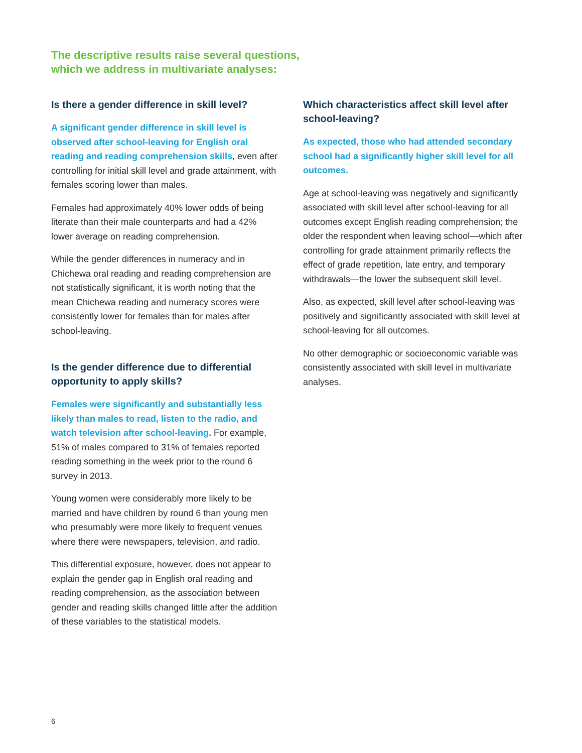The descriptive results raise several questions,
which we address in multivariate analyses:
Is there a gender difference in skill level?
A significant gender difference in skill level is observed after school-leaving for English oral reading and reading comprehension skills, even after controlling for initial skill level and grade attainment, with females scoring lower than males.
Females had approximately 40% lower odds of being literate than their male counterparts and had a 42% lower average on reading comprehension.
While the gender differences in numeracy and in Chichewa oral reading and reading comprehension are not statistically significant, it is worth noting that the mean Chichewa reading and numeracy scores were consistently lower for females than for males after school-leaving.
Is the gender difference due to differential opportunity to apply skills?
Females were significantly and substantially less likely than males to read, listen to the radio, and watch television after school-leaving. For example, 51% of males compared to 31% of females reported reading something in the week prior to the round 6 survey in 2013.
Young women were considerably more likely to be married and have children by round 6 than young men who presumably were more likely to frequent venues where there were newspapers, television, and radio.
This differential exposure, however, does not appear to explain the gender gap in English oral reading and reading comprehension, as the association between gender and reading skills changed little after the addition of these variables to the statistical models.
Which characteristics affect skill level after school-leaving?
As expected, those who had attended secondary school had a significantly higher skill level for all outcomes.
Age at school-leaving was negatively and significantly associated with skill level after school-leaving for all outcomes except English reading comprehension; the older the respondent when leaving school—which after controlling for grade attainment primarily reflects the effect of grade repetition, late entry, and temporary withdrawals—the lower the subsequent skill level.
Also, as expected, skill level after school-leaving was positively and significantly associated with skill level at school-leaving for all outcomes.
No other demographic or socioeconomic variable was consistently associated with skill level in multivariate analyses.
6